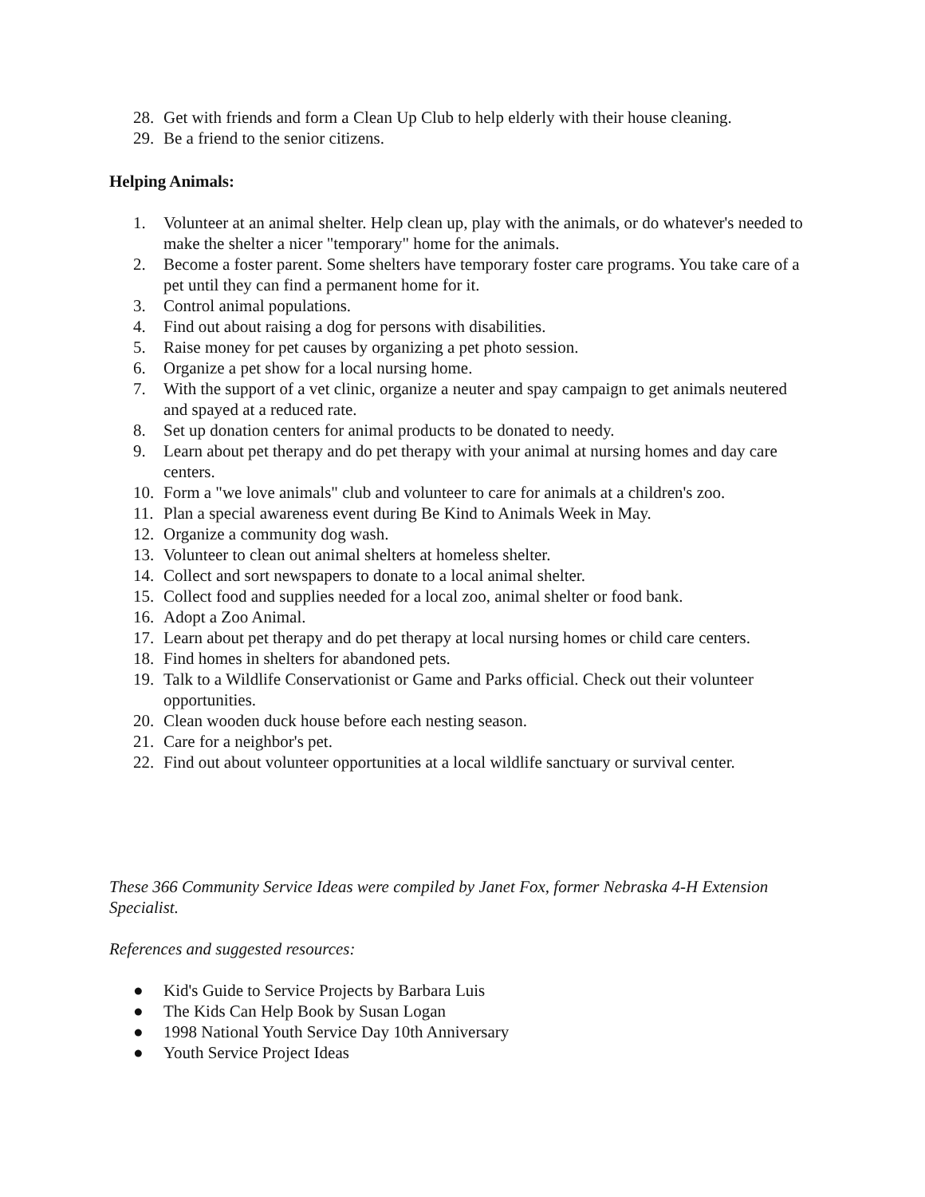28. Get with friends and form a Clean Up Club to help elderly with their house cleaning.
29. Be a friend to the senior citizens.
Helping Animals:
1. Volunteer at an animal shelter. Help clean up, play with the animals, or do whatever's needed to make the shelter a nicer "temporary" home for the animals.
2. Become a foster parent. Some shelters have temporary foster care programs. You take care of a pet until they can find a permanent home for it.
3. Control animal populations.
4. Find out about raising a dog for persons with disabilities.
5. Raise money for pet causes by organizing a pet photo session.
6. Organize a pet show for a local nursing home.
7. With the support of a vet clinic, organize a neuter and spay campaign to get animals neutered and spayed at a reduced rate.
8. Set up donation centers for animal products to be donated to needy.
9. Learn about pet therapy and do pet therapy with your animal at nursing homes and day care centers.
10. Form a "we love animals" club and volunteer to care for animals at a children's zoo.
11. Plan a special awareness event during Be Kind to Animals Week in May.
12. Organize a community dog wash.
13. Volunteer to clean out animal shelters at homeless shelter.
14. Collect and sort newspapers to donate to a local animal shelter.
15. Collect food and supplies needed for a local zoo, animal shelter or food bank.
16. Adopt a Zoo Animal.
17. Learn about pet therapy and do pet therapy at local nursing homes or child care centers.
18. Find homes in shelters for abandoned pets.
19. Talk to a Wildlife Conservationist or Game and Parks official. Check out their volunteer opportunities.
20. Clean wooden duck house before each nesting season.
21. Care for a neighbor's pet.
22. Find out about volunteer opportunities at a local wildlife sanctuary or survival center.
These 366 Community Service Ideas were compiled by Janet Fox, former Nebraska 4-H Extension Specialist.
References and suggested resources:
● Kid's Guide to Service Projects by Barbara Luis
● The Kids Can Help Book by Susan Logan
● 1998 National Youth Service Day 10th Anniversary
● Youth Service Project Ideas